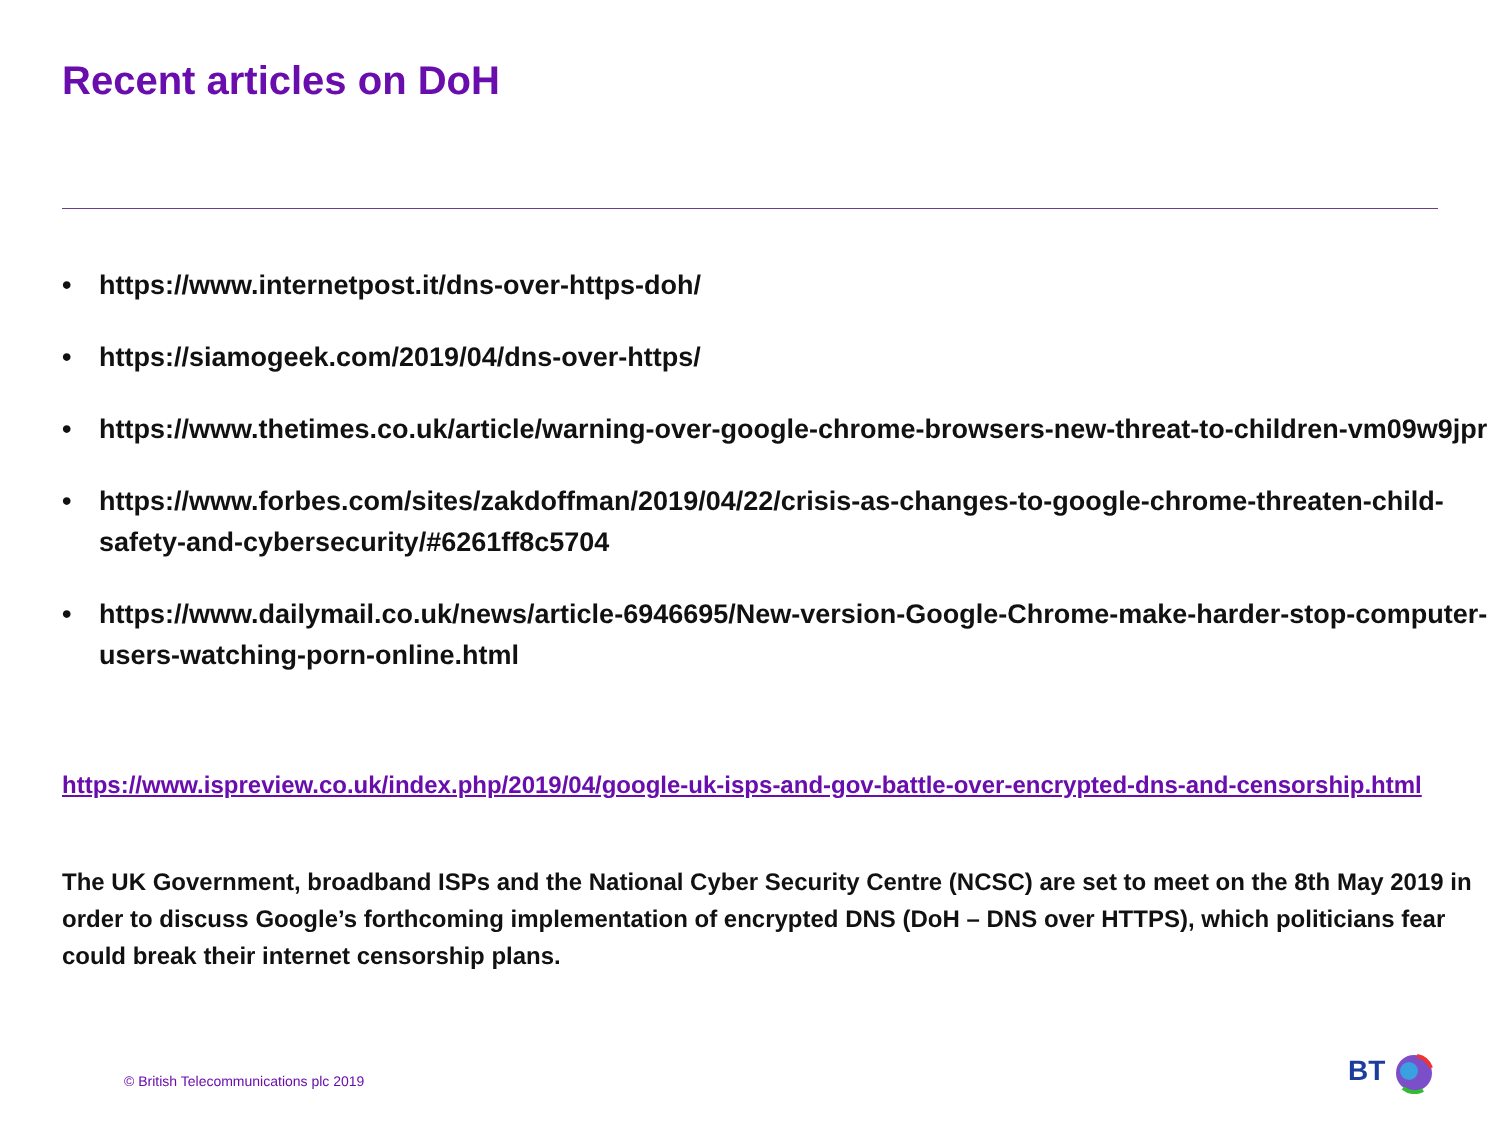Recent articles on DoH
• https://www.internetpost.it/dns-over-https-doh/
• https://siamogeek.com/2019/04/dns-over-https/
• https://www.thetimes.co.uk/article/warning-over-google-chrome-browsers-new-threat-to-children-vm09w9jpr
• https://www.forbes.com/sites/zakdoffman/2019/04/22/crisis-as-changes-to-google-chrome-threaten-child-safety-and-cybersecurity/#6261ff8c5704
• https://www.dailymail.co.uk/news/article-6946695/New-version-Google-Chrome-make-harder-stop-computer-users-watching-porn-online.html
https://www.ispreview.co.uk/index.php/2019/04/google-uk-isps-and-gov-battle-over-encrypted-dns-and-censorship.html
The UK Government, broadband ISPs and the National Cyber Security Centre (NCSC) are set to meet on the 8th May 2019 in order to discuss Google’s forthcoming implementation of encrypted DNS (DoH – DNS over HTTPS), which politicians fear could break their internet censorship plans.
© British Telecommunications plc 2019
BT